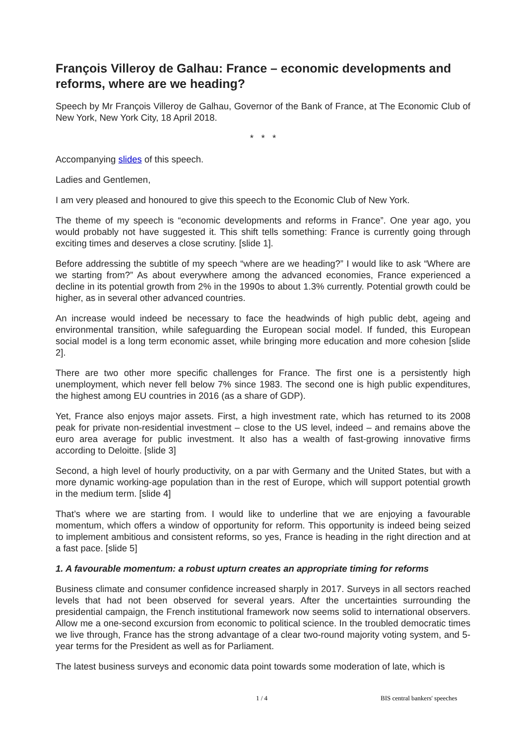François Villeroy de Galhau: France – economic developments and reforms, where are we heading?
Speech by Mr François Villeroy de Galhau, Governor of the Bank of France, at The Economic Club of New York, New York City, 18 April 2018.
* * *
Accompanying slides of this speech.
Ladies and Gentlemen,
I am very pleased and honoured to give this speech to the Economic Club of New York.
The theme of my speech is “economic developments and reforms in France”. One year ago, you would probably not have suggested it. This shift tells something: France is currently going through exciting times and deserves a close scrutiny. [slide 1].
Before addressing the subtitle of my speech “where are we heading?” I would like to ask “Where are we starting from?” As about everywhere among the advanced economies, France experienced a decline in its potential growth from 2% in the 1990s to about 1.3% currently. Potential growth could be higher, as in several other advanced countries.
An increase would indeed be necessary to face the headwinds of high public debt, ageing and environmental transition, while safeguarding the European social model. If funded, this European social model is a long term economic asset, while bringing more education and more cohesion [slide 2].
There are two other more specific challenges for France. The first one is a persistently high unemployment, which never fell below 7% since 1983. The second one is high public expenditures, the highest among EU countries in 2016 (as a share of GDP).
Yet, France also enjoys major assets. First, a high investment rate, which has returned to its 2008 peak for private non-residential investment – close to the US level, indeed – and remains above the euro area average for public investment. It also has a wealth of fast-growing innovative firms according to Deloitte. [slide 3]
Second, a high level of hourly productivity, on a par with Germany and the United States, but with a more dynamic working-age population than in the rest of Europe, which will support potential growth in the medium term. [slide 4]
That’s where we are starting from. I would like to underline that we are enjoying a favourable momentum, which offers a window of opportunity for reform. This opportunity is indeed being seized to implement ambitious and consistent reforms, so yes, France is heading in the right direction and at a fast pace. [slide 5]
1. A favourable momentum: a robust upturn creates an appropriate timing for reforms
Business climate and consumer confidence increased sharply in 2017. Surveys in all sectors reached levels that had not been observed for several years. After the uncertainties surrounding the presidential campaign, the French institutional framework now seems solid to international observers. Allow me a one-second excursion from economic to political science. In the troubled democratic times we live through, France has the strong advantage of a clear two-round majority voting system, and 5-year terms for the President as well as for Parliament.
The latest business surveys and economic data point towards some moderation of late, which is
1 / 4 BIS central bankers' speeches